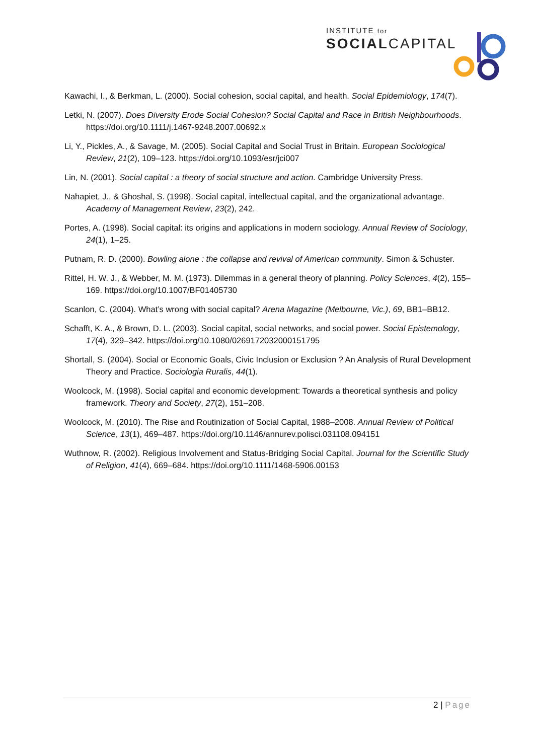INSTITUTE for
SOCIALCAPITAL
Kawachi, I., & Berkman, L. (2000). Social cohesion, social capital, and health. Social Epidemiology, 174(7).
Letki, N. (2007). Does Diversity Erode Social Cohesion? Social Capital and Race in British Neighbourhoods. https://doi.org/10.1111/j.1467-9248.2007.00692.x
Li, Y., Pickles, A., & Savage, M. (2005). Social Capital and Social Trust in Britain. European Sociological Review, 21(2), 109–123. https://doi.org/10.1093/esr/jci007
Lin, N. (2001). Social capital : a theory of social structure and action. Cambridge University Press.
Nahapiet, J., & Ghoshal, S. (1998). Social capital, intellectual capital, and the organizational advantage. Academy of Management Review, 23(2), 242.
Portes, A. (1998). Social capital: its origins and applications in modern sociology. Annual Review of Sociology, 24(1), 1–25.
Putnam, R. D. (2000). Bowling alone : the collapse and revival of American community. Simon & Schuster.
Rittel, H. W. J., & Webber, M. M. (1973). Dilemmas in a general theory of planning. Policy Sciences, 4(2), 155–169. https://doi.org/10.1007/BF01405730
Scanlon, C. (2004). What’s wrong with social capital? Arena Magazine (Melbourne, Vic.), 69, BB1–BB12.
Schafft, K. A., & Brown, D. L. (2003). Social capital, social networks, and social power. Social Epistemology, 17(4), 329–342. https://doi.org/10.1080/0269172032000151795
Shortall, S. (2004). Social or Economic Goals, Civic Inclusion or Exclusion ? An Analysis of Rural Development Theory and Practice. Sociologia Ruralis, 44(1).
Woolcock, M. (1998). Social capital and economic development: Towards a theoretical synthesis and policy framework. Theory and Society, 27(2), 151–208.
Woolcock, M. (2010). The Rise and Routinization of Social Capital, 1988–2008. Annual Review of Political Science, 13(1), 469–487. https://doi.org/10.1146/annurev.polisci.031108.094151
Wuthnow, R. (2002). Religious Involvement and Status-Bridging Social Capital. Journal for the Scientific Study of Religion, 41(4), 669–684. https://doi.org/10.1111/1468-5906.00153
2 | Page